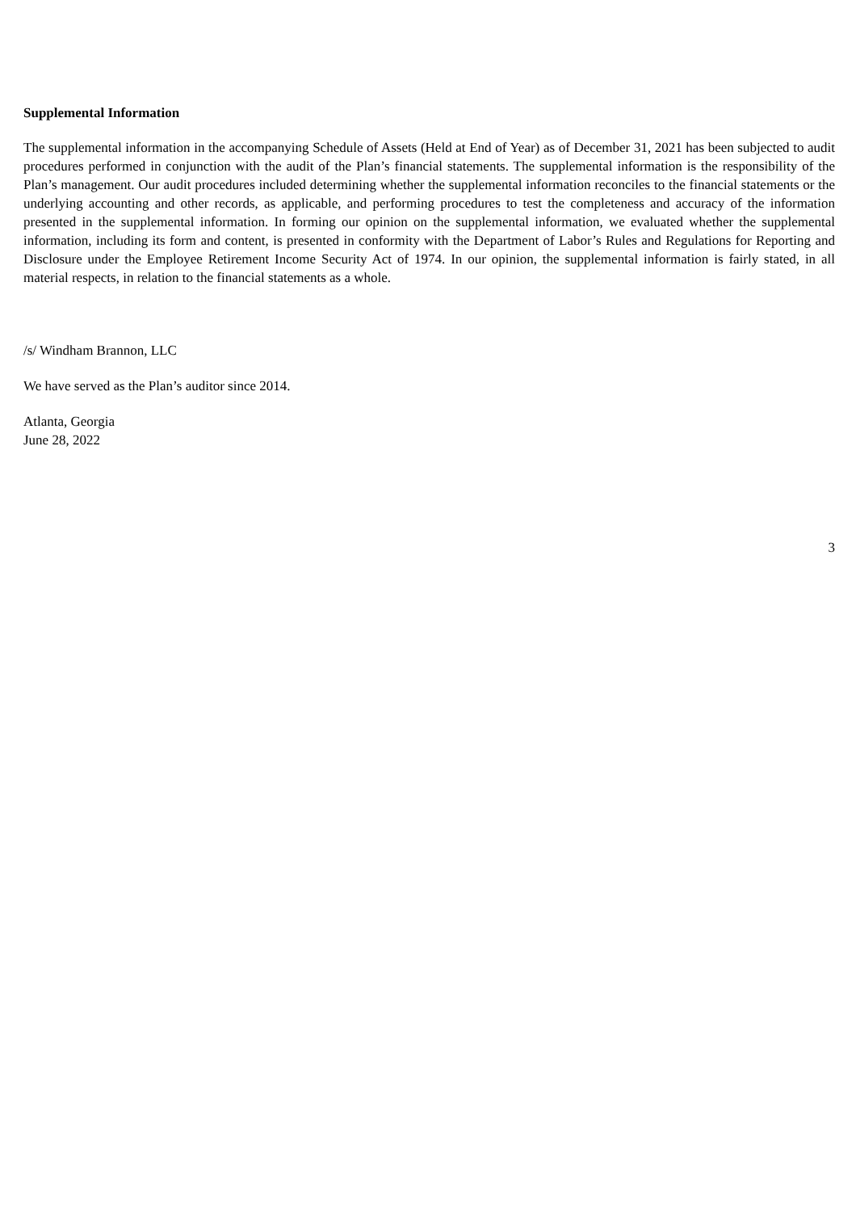Supplemental Information
The supplemental information in the accompanying Schedule of Assets (Held at End of Year) as of December 31, 2021 has been subjected to audit procedures performed in conjunction with the audit of the Plan’s financial statements. The supplemental information is the responsibility of the Plan’s management. Our audit procedures included determining whether the supplemental information reconciles to the financial statements or the underlying accounting and other records, as applicable, and performing procedures to test the completeness and accuracy of the information presented in the supplemental information. In forming our opinion on the supplemental information, we evaluated whether the supplemental information, including its form and content, is presented in conformity with the Department of Labor’s Rules and Regulations for Reporting and Disclosure under the Employee Retirement Income Security Act of 1974. In our opinion, the supplemental information is fairly stated, in all material respects, in relation to the financial statements as a whole.
/s/ Windham Brannon, LLC
We have served as the Plan’s auditor since 2014.
Atlanta, Georgia
June 28, 2022
3